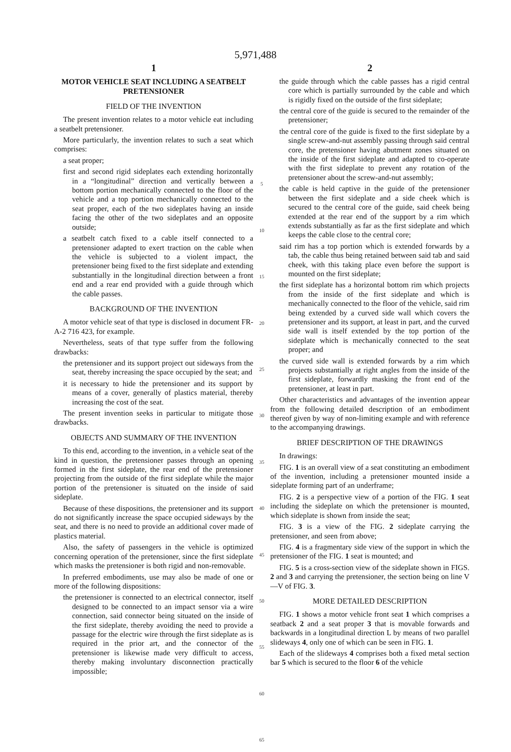5,971,488
1
MOTOR VEHICLE SEAT INCLUDING A SEATBELT PRETENSIONER
FIELD OF THE INVENTION
The present invention relates to a motor vehicle eat including a seatbelt pretensioner.
More particularly, the invention relates to such a seat which comprises:
a seat proper;
first and second rigid sideplates each extending horizontally in a “longitudinal” direction and vertically between a bottom portion mechanically connected to the floor of the vehicle and a top portion mechanically connected to the seat proper, each of the two sideplates having an inside facing the other of the two sideplates and an opposite outside;
a seatbelt catch fixed to a cable itself connected to a pretensioner adapted to exert traction on the cable when the vehicle is subjected to a violent impact, the pretensioner being fixed to the first sideplate and extending substantially in the longitudinal direction between a front end and a rear end provided with a guide through which the cable passes.
BACKGROUND OF THE INVENTION
A motor vehicle seat of that type is disclosed in document FR-A-2 716 423, for example.
Nevertheless, seats of that type suffer from the following drawbacks:
the pretensioner and its support project out sideways from the seat, thereby increasing the space occupied by the seat; and
it is necessary to hide the pretensioner and its support by means of a cover, generally of plastics material, thereby increasing the cost of the seat.
The present invention seeks in particular to mitigate those drawbacks.
OBJECTS AND SUMMARY OF THE INVENTION
To this end, according to the invention, in a vehicle seat of the kind in question, the pretensioner passes through an opening formed in the first sideplate, the rear end of the pretensioner projecting from the outside of the first sideplate while the major portion of the pretensioner is situated on the inside of said sideplate.
Because of these dispositions, the pretensioner and its support do not significantly increase the space occupied sideways by the seat, and there is no need to provide an additional cover made of plastics material.
Also, the safety of passengers in the vehicle is optimized concerning operation of the pretensioner, since the first sideplate which masks the pretensioner is both rigid and non-removable.
In preferred embodiments, use may also be made of one or more of the following dispositions:
the pretensioner is connected to an electrical connector, itself designed to be connected to an impact sensor via a wire connection, said connector being situated on the inside of the first sideplate, thereby avoiding the need to provide a passage for the electric wire through the first sideplate as is required in the prior art, and the connector of the pretensioner is likewise made very difficult to access, thereby making involuntary disconnection practically impossible;
5
10
15
20
25
30
35
40
45
50
55
60
65
2
the guide through which the cable passes has a rigid central core which is partially surrounded by the cable and which is rigidly fixed on the outside of the first sideplate;
the central core of the guide is secured to the remainder of the pretensioner;
the central core of the guide is fixed to the first sideplate by a single screw-and-nut assembly passing through said central core, the pretensioner having abutment zones situated on the inside of the first sideplate and adapted to co-operate with the first sideplate to prevent any rotation of the pretensioner about the screw-and-nut assembly;
the cable is held captive in the guide of the pretensioner between the first sideplate and a side cheek which is secured to the central core of the guide, said cheek being extended at the rear end of the support by a rim which extends substantially as far as the first sideplate and which keeps the cable close to the central core;
said rim has a top portion which is extended forwards by a tab, the cable thus being retained between said tab and said cheek, with this taking place even before the support is mounted on the first sideplate;
the first sideplate has a horizontal bottom rim which projects from the inside of the first sideplate and which is mechanically connected to the floor of the vehicle, said rim being extended by a curved side wall which covers the pretensioner and its support, at least in part, and the curved side wall is itself extended by the top portion of the sideplate which is mechanically connected to the seat proper; and
the curved side wall is extended forwards by a rim which projects substantially at right angles from the inside of the first sideplate, forwardly masking the front end of the pretensioner, at least in part.
Other characteristics and advantages of the invention appear from the following detailed description of an embodiment thereof given by way of non-limiting example and with reference to the accompanying drawings.
BRIEF DESCRIPTION OF THE DRAWINGS
In drawings:
FIG. 1 is an overall view of a seat constituting an embodiment of the invention, including a pretensioner mounted inside a sideplate forming part of an underframe;
FIG. 2 is a perspective view of a portion of the FIG. 1 seat including the sideplate on which the pretensioner is mounted, which sideplate is shown from inside the seat;
FIG. 3 is a view of the FIG. 2 sideplate carrying the pretensioner, and seen from above;
FIG. 4 is a fragmentary side view of the support in which the pretensioner of the FIG. 1 seat is mounted; and
FIG. 5 is a cross-section view of the sideplate shown in FIGS. 2 and 3 and carrying the pretensioner, the section being on line V—V of FIG. 3.
MORE DETAILED DESCRIPTION
FIG. 1 shows a motor vehicle front seat 1 which comprises a seatback 2 and a seat proper 3 that is movable forwards and backwards in a longitudinal direction L by means of two parallel slideways 4, only one of which can be seen in FIG. 1.
Each of the slideways 4 comprises both a fixed metal section bar 5 which is secured to the floor 6 of the vehicle